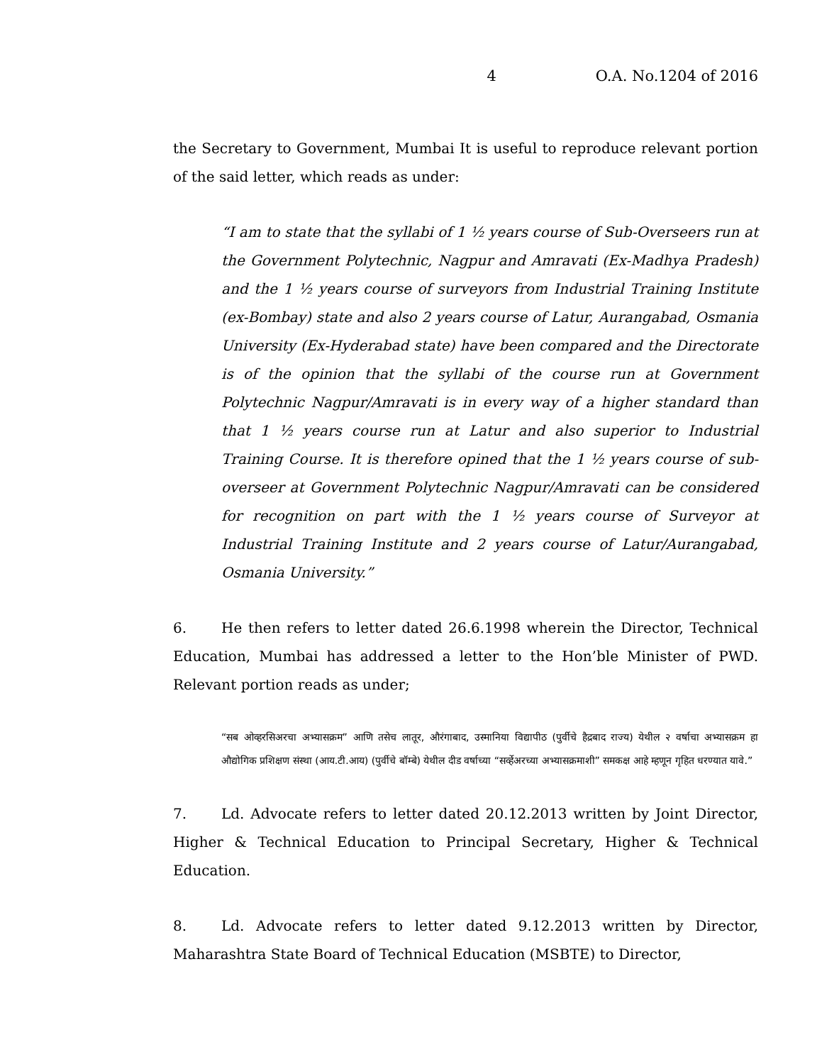4 O.A. No.1204 of 2016
the Secretary to Government, Mumbai It is useful to reproduce relevant portion of the said letter, which reads as under:
“I am to state that the syllabi of 1 ½ years course of Sub-Overseers run at the Government Polytechnic, Nagpur and Amravati (Ex-Madhya Pradesh) and the 1 ½ years course of surveyors from Industrial Training Institute (ex-Bombay) state and also 2 years course of Latur, Aurangabad, Osmania University (Ex-Hyderabad state) have been compared and the Directorate is of the opinion that the syllabi of the course run at Government Polytechnic Nagpur/Amravati is in every way of a higher standard than that 1 ½ years course run at Latur and also superior to Industrial Training Course. It is therefore opined that the 1 ½ years course of sub-overseer at Government Polytechnic Nagpur/Amravati can be considered for recognition on part with the 1 ½ years course of Surveyor at Industrial Training Institute and 2 years course of Latur/Aurangabad, Osmania University.”
6. He then refers to letter dated 26.6.1998 wherein the Director, Technical Education, Mumbai has addressed a letter to the Hon’ble Minister of PWD. Relevant portion reads as under;
“सब ओव्हरसिअरचा अभ्यासक्रम” आणि तसेच लातूर, औरंगाबाद, उस्मानिया विद्यापीठ (पुर्वीचे हैद्रबाद राज्य) येथील २ वर्षाचा अभ्यासक्रम हा औद्योगिक प्रशिक्षण संस्था (आय.टी.आय) (पुर्वीचे बॉम्बे) येथील दीड वर्षाच्या “सर्व्हेअरच्या अभ्यासक्रमाशी” समकक्ष आहे म्हणून गृहित धरण्यात यावे.”
7. Ld. Advocate refers to letter dated 20.12.2013 written by Joint Director, Higher & Technical Education to Principal Secretary, Higher & Technical Education.
8. Ld. Advocate refers to letter dated 9.12.2013 written by Director, Maharashtra State Board of Technical Education (MSBTE) to Director,